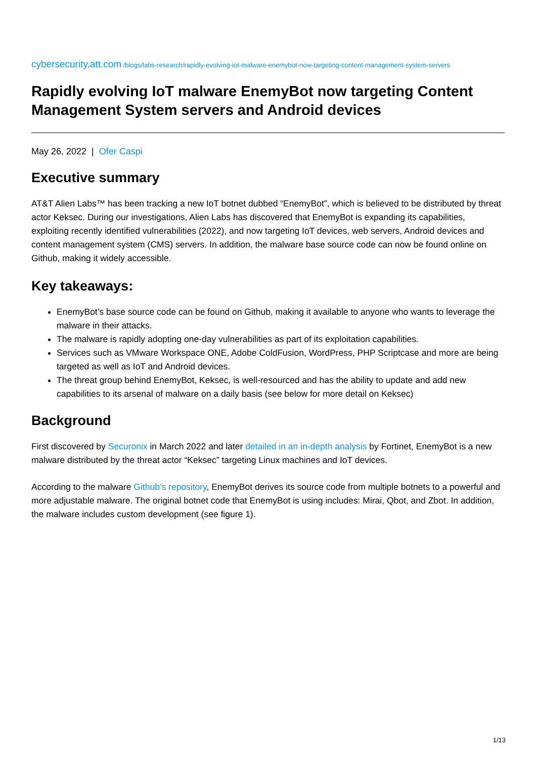cybersecurity.att.com /blogs/labs-research/rapidly-evolving-iot-malware-enemybot-now-targeting-content-management-system-servers
Rapidly evolving IoT malware EnemyBot now targeting Content Management System servers and Android devices
May 26, 2022 | Ofer Caspi
Executive summary
AT&T Alien Labs™ has been tracking a new IoT botnet dubbed “EnemyBot”, which is believed to be distributed by threat actor Keksec. During our investigations, Alien Labs has discovered that EnemyBot is expanding its capabilities, exploiting recently identified vulnerabilities (2022), and now targeting IoT devices, web servers, Android devices and content management system (CMS) servers. In addition, the malware base source code can now be found online on Github, making it widely accessible.
Key takeaways:
EnemyBot’s base source code can be found on Github, making it available to anyone who wants to leverage the malware in their attacks.
The malware is rapidly adopting one-day vulnerabilities as part of its exploitation capabilities.
Services such as VMware Workspace ONE, Adobe ColdFusion, WordPress, PHP Scriptcase and more are being targeted as well as IoT and Android devices.
The threat group behind EnemyBot, Keksec, is well-resourced and has the ability to update and add new capabilities to its arsenal of malware on a daily basis (see below for more detail on Keksec)
Background
First discovered by Securonix in March 2022 and later detailed in an in-depth analysis by Fortinet, EnemyBot is a new malware distributed by the threat actor “Keksec” targeting Linux machines and IoT devices.
According to the malware Github’s repository, EnemyBot derives its source code from multiple botnets to a powerful and more adjustable malware. The original botnet code that EnemyBot is using includes: Mirai, Qbot, and Zbot. In addition, the malware includes custom development (see figure 1).
1/13